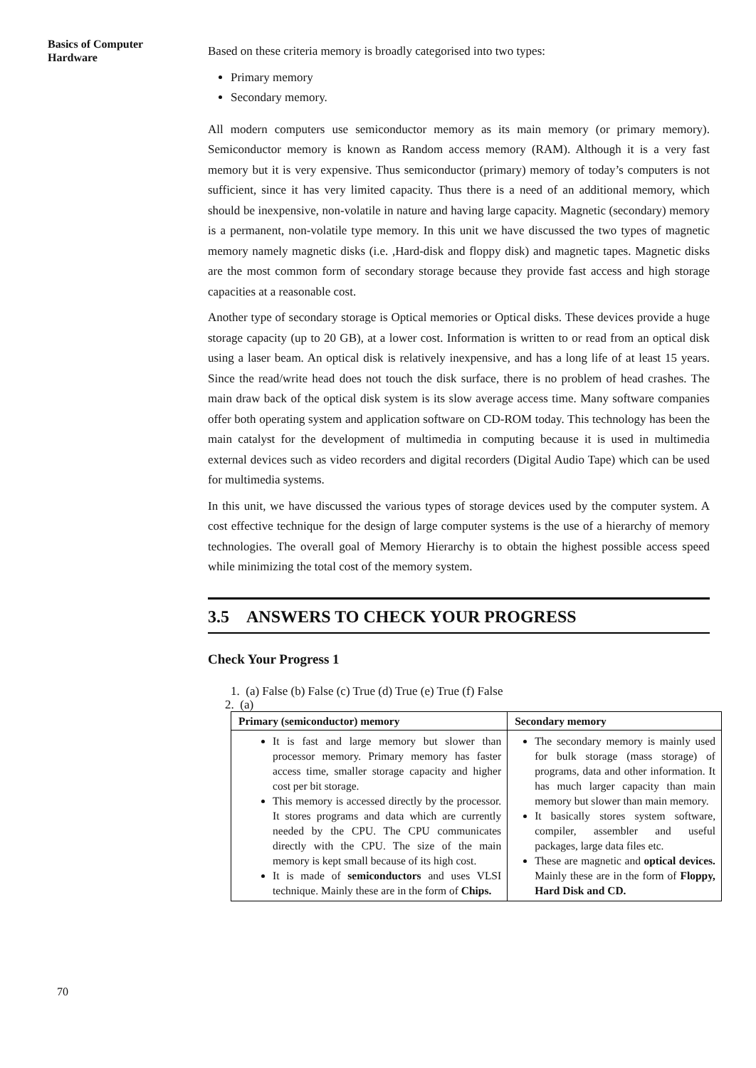Basics of Computer Hardware
Based on these criteria memory is broadly categorised into two types:
Primary memory
Secondary memory.
All modern computers use semiconductor memory as its main memory (or primary memory). Semiconductor memory is known as Random access memory (RAM). Although it is a very fast memory but it is very expensive. Thus semiconductor (primary) memory of today’s computers is not sufficient, since it has very limited capacity. Thus there is a need of an additional memory, which should be inexpensive, non-volatile in nature and having large capacity. Magnetic (secondary) memory is a permanent, non-volatile type memory. In this unit we have discussed the two types of magnetic memory namely magnetic disks (i.e. ,Hard-disk and floppy disk) and magnetic tapes. Magnetic disks are the most common form of secondary storage because they provide fast access and high storage capacities at a reasonable cost.
Another type of secondary storage is Optical memories or Optical disks. These devices provide a huge storage capacity (up to 20 GB), at a lower cost. Information is written to or read from an optical disk using a laser beam. An optical disk is relatively inexpensive, and has a long life of at least 15 years. Since the read/write head does not touch the disk surface, there is no problem of head crashes. The main draw back of the optical disk system is its slow average access time. Many software companies offer both operating system and application software on CD-ROM today. This technology has been the main catalyst for the development of multimedia in computing because it is used in multimedia external devices such as video recorders and digital recorders (Digital Audio Tape) which can be used for multimedia systems.
In this unit, we have discussed the various types of storage devices used by the computer system. A cost effective technique for the design of large computer systems is the use of a hierarchy of memory technologies. The overall goal of Memory Hierarchy is to obtain the highest possible access speed while minimizing the total cost of the memory system.
3.5 ANSWERS TO CHECK YOUR PROGRESS
Check Your Progress 1
1. (a) False (b) False (c) True (d) True (e) True (f) False
2. (a)
| Primary (semiconductor) memory | Secondary memory |
| --- | --- |
| It is fast and large memory but slower than processor memory. Primary memory has faster access time, smaller storage capacity and higher cost per bit storage. This memory is accessed directly by the processor. It stores programs and data which are currently needed by the CPU. The CPU communicates directly with the CPU. The size of the main memory is kept small because of its high cost. It is made of semiconductors and uses VLSI technique. Mainly these are in the form of Chips. | The secondary memory is mainly used for bulk storage (mass storage) of programs, data and other information. It has much larger capacity than main memory but slower than main memory. It basically stores system software, compiler, assembler and useful packages, large data files etc. These are magnetic and optical devices. Mainly these are in the form of Floppy, Hard Disk and CD. |
70